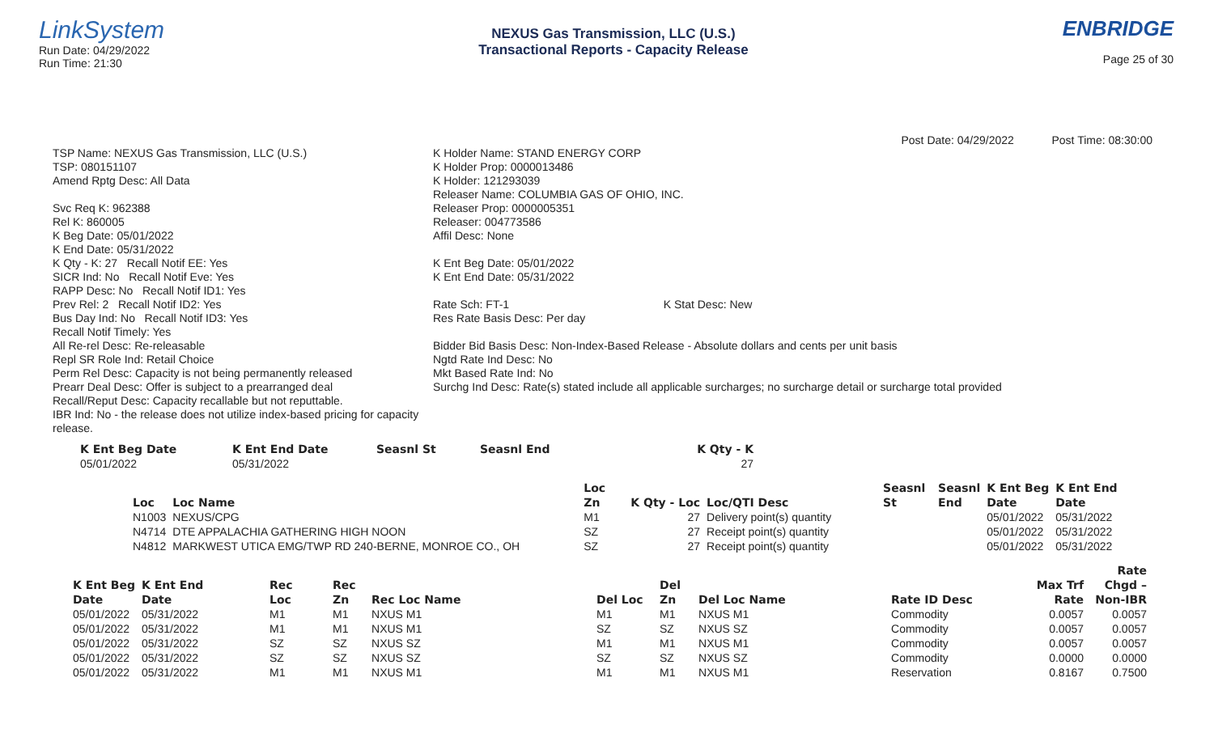LinkSystem
Run Date: 04/29/2022
Run Time: 21:30
NEXUS Gas Transmission, LLC (U.S.)
Transactional Reports - Capacity Release
ENBRIDGE
Page 25 of 30
Post Date: 04/29/2022 Post Time: 08:30:00
TSP Name: NEXUS Gas Transmission, LLC (U.S.)
TSP: 080151107
Amend Rptg Desc: All Data
Svc Req K: 962388
Rel K: 860005
K Beg Date: 05/01/2022
K End Date: 05/31/2022
K Qty - K: 27 Recall Notif EE: Yes
SICR Ind: No Recall Notif Eve: Yes
RAPP Desc: No Recall Notif ID1: Yes
Prev Rel: 2 Recall Notif ID2: Yes
Bus Day Ind: No Recall Notif ID3: Yes
Recall Notif Timely: Yes
All Re-rel Desc: Re-releasable
Repl SR Role Ind: Retail Choice
Perm Rel Desc: Capacity is not being permanently released
Prearr Deal Desc: Offer is subject to a prearranged deal
Recall/Reput Desc: Capacity recallable but not reputtable.
IBR Ind: No - the release does not utilize index-based pricing for capacity release.
K Holder Name: STAND ENERGY CORP
K Holder Prop: 0000013486
K Holder: 121293039
Releaser Name: COLUMBIA GAS OF OHIO, INC.
Releaser Prop: 0000005351
Releaser: 004773586
Affil Desc: None
K Ent Beg Date: 05/01/2022
K Ent End Date: 05/31/2022
Rate Sch: FT-1 K Stat Desc: New
Res Rate Basis Desc: Per day
Bidder Bid Basis Desc: Non-Index-Based Release - Absolute dollars and cents per unit basis
Ngtd Rate Ind Desc: No
Mkt Based Rate Ind: No
Surchg Ind Desc: Rate(s) stated include all applicable surcharges; no surcharge detail or surcharge total provided
| K Ent Beg Date | K Ent End Date | Seasnl St | Seasnl End | K Qty - K |
| --- | --- | --- | --- | --- |
| 05/01/2022 | 05/31/2022 | | | 27 |
| | | Loc | | | Seasnl | Seasnl | K Ent Beg | K Ent End |
| --- | --- | --- | --- | --- | --- | --- | --- | --- |
| Loc | Loc Name | Zn | K Qty - Loc | Loc/QTI Desc | St | End | Date | Date |
| N1003 | NEXUS/CPG | M1 | 27 | Delivery point(s) quantity | | | 05/01/2022 | 05/31/2022 |
| N4714 | DTE APPALACHIA GATHERING HIGH NOON | SZ | 27 | Receipt point(s) quantity | | | 05/01/2022 | 05/31/2022 |
| N4812 | MARKWEST UTICA EMG/TWP RD 240-BERNE, MONROE CO., OH | SZ | 27 | Receipt point(s) quantity | | | 05/01/2022 | 05/31/2022 |
| | | | | | | | | | | Rate |
| --- | --- | --- | --- | --- | --- | --- | --- | --- | --- | --- |
| K Ent Beg | K Ent End | Rec | Rec | | | Del | | | Max Trf | Chgd – |
| Date | Date | Loc | Zn | Rec Loc Name | Del Loc | Zn | Del Loc Name | Rate ID Desc | Rate | Non-IBR |
| 05/01/2022 | 05/31/2022 | M1 | M1 | NXUS M1 | M1 | M1 | NXUS M1 | Commodity | 0.0057 | 0.0057 |
| 05/01/2022 | 05/31/2022 | M1 | M1 | NXUS M1 | SZ | SZ | NXUS SZ | Commodity | 0.0057 | 0.0057 |
| 05/01/2022 | 05/31/2022 | SZ | SZ | NXUS SZ | M1 | M1 | NXUS M1 | Commodity | 0.0057 | 0.0057 |
| 05/01/2022 | 05/31/2022 | SZ | SZ | NXUS SZ | SZ | SZ | NXUS SZ | Commodity | 0.0000 | 0.0000 |
| 05/01/2022 | 05/31/2022 | M1 | M1 | NXUS M1 | M1 | M1 | NXUS M1 | Reservation | 0.8167 | 0.7500 |